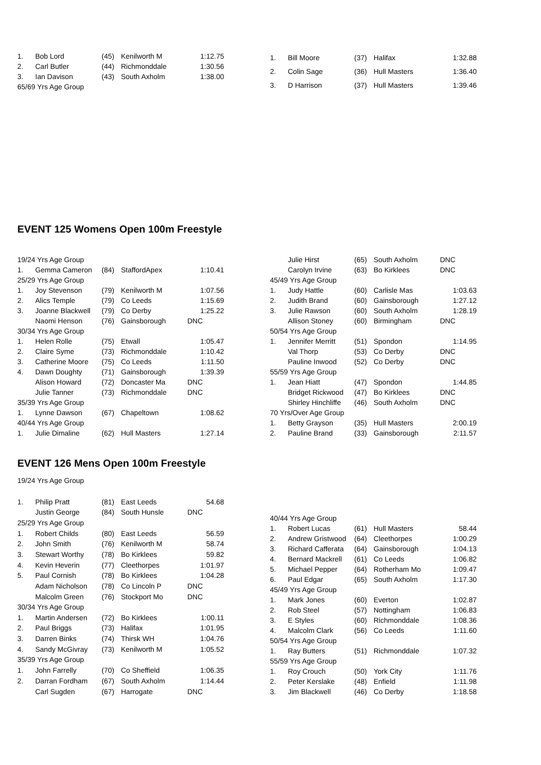| 1. | Bob Lord | (45) | Kenilworth M | 1:12.75 |
| 2. | Carl Butler | (44) | Richmonddale | 1:30.56 |
| 3. | Ian Davison | (43) | South Axholm | 1:38.00 |
| 65/69 Yrs Age Group | | | | |
| 1. | Bill Moore | (37) | Halifax | 1:32.88 |
| 2. | Colin Sage | (36) | Hull Masters | 1:36.40 |
| 3. | D Harrison | (37) | Hull Masters | 1:39.46 |
EVENT 125 Womens Open 100m Freestyle
| 19/24 Yrs Age Group | | | | |
| 1. | Gemma Cameron | (84) | StaffordApex | 1:10.41 |
| 25/29 Yrs Age Group | | | | |
| 1. | Joy Stevenson | (79) | Kenilworth M | 1:07.56 |
| 2. | Alics Temple | (79) | Co Leeds | 1:15.69 |
| 3. | Joanne Blackwell | (79) | Co Derby | 1:25.22 |
| | Naomi Henson | (76) | Gainsborough | DNC |
| 30/34 Yrs Age Group | | | | |
| 1. | Helen Rolle | (75) | Etwall | 1:05.47 |
| 2. | Claire Syme | (73) | Richmonddale | 1:10.42 |
| 3. | Catherine Moore | (75) | Co Leeds | 1:11.50 |
| 4. | Dawn Doughty | (71) | Gainsborough | 1:39.39 |
| | Alison Howard | (72) | Doncaster Ma | DNC |
| | Julie Tanner | (73) | Richmonddale | DNC |
| 35/39 Yrs Age Group | | | | |
| 1. | Lynne Dawson | (67) | Chapeltown | 1:08.62 |
| 40/44 Yrs Age Group | | | | |
| 1. | Julie Dimaline | (62) | Hull Masters | 1:27.14 |
| | Julie Hirst | (65) | South Axholm | DNC |
| | Carolyn Irvine | (63) | Bo Kirklees | DNC |
| 45/49 Yrs Age Group | | | | |
| 1. | Judy Hattle | (60) | Carlisle Mas | 1:03.63 |
| 2. | Judith Brand | (60) | Gainsborough | 1:27.12 |
| 3. | Julie Rawson | (60) | South Axholm | 1:28.19 |
| | Allison Stoney | (60) | Birmingham | DNC |
| 50/54 Yrs Age Group | | | | |
| 1. | Jennifer Merritt | (51) | Spondon | 1:14.95 |
| | Val Thorp | (53) | Co Derby | DNC |
| | Pauline Inwood | (52) | Co Derby | DNC |
| 55/59 Yrs Age Group | | | | |
| 1. | Jean Hiatt | (47) | Spondon | 1:44.85 |
| | Bridget Rickwood | (47) | Bo Kirklees | DNC |
| | Shirley Hinchliffe | (46) | South Axholm | DNC |
| 70 Yrs/Over Age Group | | | | |
| 1. | Betty Grayson | (35) | Hull Masters | 2:00.19 |
| 2. | Pauline Brand | (33) | Gainsborough | 2:11.57 |
EVENT 126 Mens Open 100m Freestyle
| 19/24 Yrs Age Group | | | | |
| 1. | Philip Pratt | (81) | East Leeds | 54.68 |
| | Justin George | (84) | South Hunsle | DNC |
| 25/29 Yrs Age Group | | | | |
| 1. | Robert Childs | (80) | East Leeds | 56.59 |
| 2. | John Smith | (76) | Kenilworth M | 58.74 |
| 3. | Stewart Worthy | (78) | Bo Kirklees | 59.82 |
| 4. | Kevin Heverin | (77) | Cleethorpes | 1:01.97 |
| 5. | Paul Cornish | (78) | Bo Kirklees | 1:04.28 |
| | Adam Nicholson | (78) | Co Lincoln P | DNC |
| | Malcolm Green | (76) | Stockport Mo | DNC |
| 30/34 Yrs Age Group | | | | |
| 1. | Martin Andersen | (72) | Bo Kirklees | 1:00.11 |
| 2. | Paul Briggs | (73) | Halifax | 1:01.95 |
| 3. | Darren Binks | (74) | Thirsk WH | 1:04.76 |
| 4. | Sandy McGivray | (73) | Kenilworth M | 1:05.52 |
| 35/39 Yrs Age Group | | | | |
| 1. | John Farrelly | (70) | Co Sheffield | 1:06.35 |
| 2. | Darran Fordham | (67) | South Axholm | 1:14.44 |
| | Carl Sugden | (67) | Harrogate | DNC |
| 40/44 Yrs Age Group | | | | |
| 1. | Robert Lucas | (61) | Hull Masters | 58.44 |
| 2. | Andrew Gristwood | (64) | Cleethorpes | 1:00.29 |
| 3. | Richard Cafferata | (64) | Gainsborough | 1:04.13 |
| 4. | Bernard Mackrell | (61) | Co Leeds | 1:06.82 |
| 5. | Michael Pepper | (64) | Rotherham Mo | 1:09.47 |
| 6. | Paul Edgar | (65) | South Axholm | 1:17.30 |
| 45/49 Yrs Age Group | | | | |
| 1. | Mark Jones | (60) | Everton | 1:02.87 |
| 2. | Rob Steel | (57) | Nottingham | 1:06.83 |
| 3. | E Styles | (60) | Richmonddale | 1:08.36 |
| 4. | Malcolm Clark | (56) | Co Leeds | 1:11.60 |
| 50/54 Yrs Age Group | | | | |
| 1. | Ray Butters | (51) | Richmonddale | 1:07.32 |
| 55/59 Yrs Age Group | | | | |
| 1. | Roy Crouch | (50) | York City | 1:11.76 |
| 2. | Peter Kerslake | (48) | Enfield | 1:11.98 |
| 3. | Jim Blackwell | (46) | Co Derby | 1:18.58 |